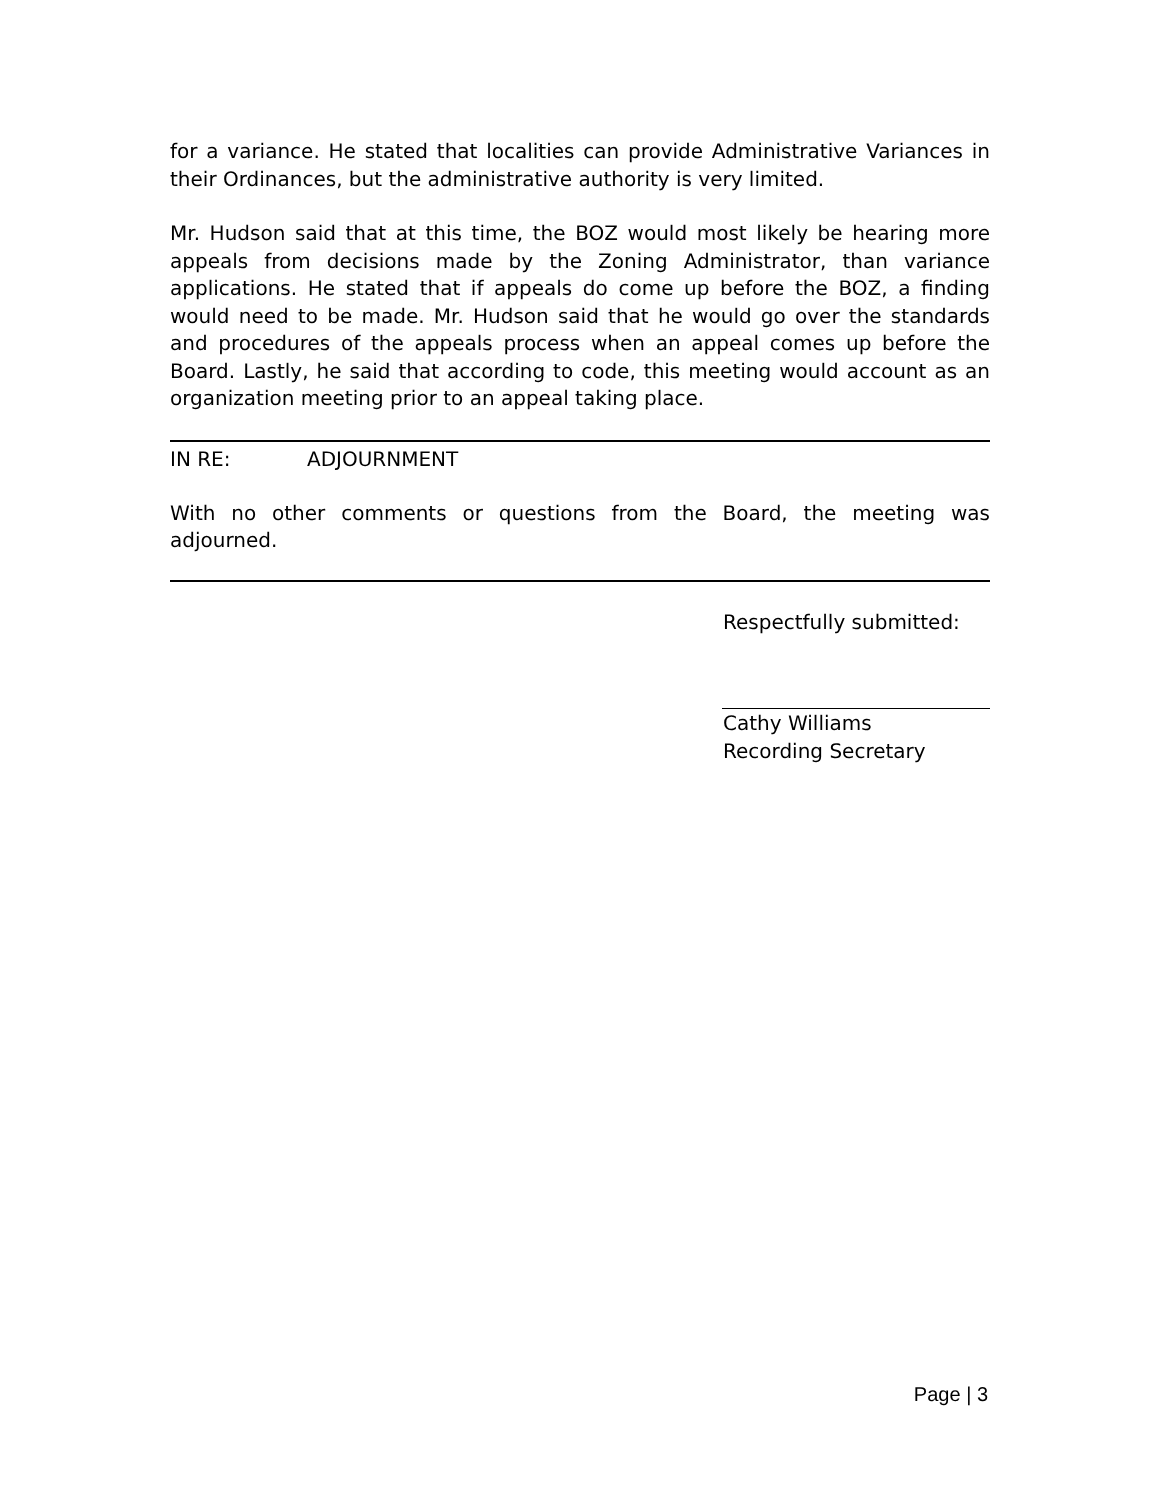for a variance. He stated that localities can provide Administrative Variances in their Ordinances, but the administrative authority is very limited.
Mr. Hudson said that at this time, the BOZ would most likely be hearing more appeals from decisions made by the Zoning Administrator, than variance applications. He stated that if appeals do come up before the BOZ, a finding would need to be made. Mr. Hudson said that he would go over the standards and procedures of the appeals process when an appeal comes up before the Board. Lastly, he said that according to code, this meeting would account as an organization meeting prior to an appeal taking place.
IN RE: ADJOURNMENT
With no other comments or questions from the Board, the meeting was adjourned.
Respectfully submitted:
Cathy Williams
Recording Secretary
Page | 3